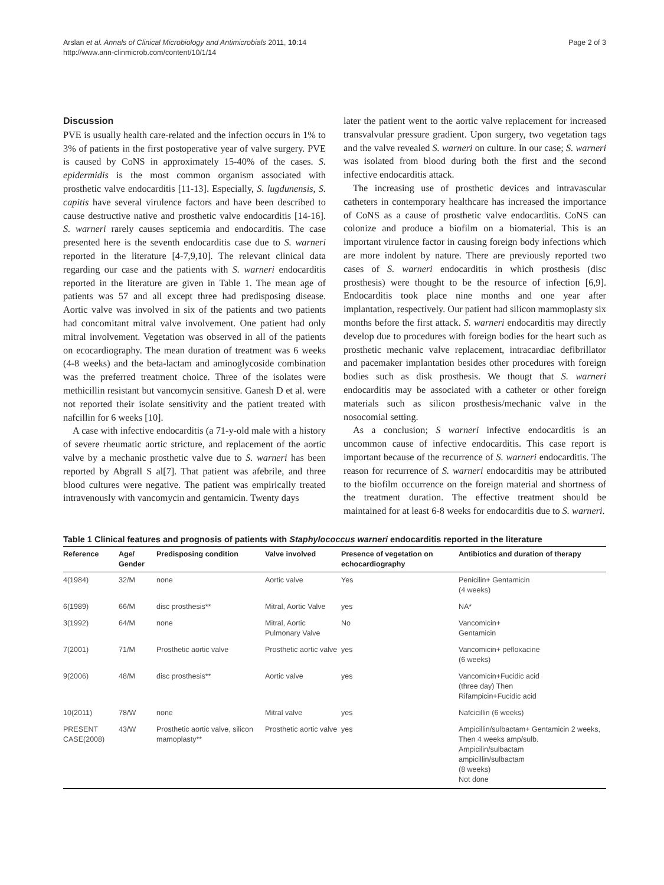Arslan et al. Annals of Clinical Microbiology and Antimicrobials 2011, 10:14
http://www.ann-clinmicrob.com/content/10/1/14
Page 2 of 3
Discussion
PVE is usually health care-related and the infection occurs in 1% to 3% of patients in the first postoperative year of valve surgery. PVE is caused by CoNS in approximately 15-40% of the cases. S. epidermidis is the most common organism associated with prosthetic valve endocarditis [11-13]. Especially, S. lugdunensis, S. capitis have several virulence factors and have been described to cause destructive native and prosthetic valve endocarditis [14-16]. S. warneri rarely causes septicemia and endocarditis. The case presented here is the seventh endocarditis case due to S. warneri reported in the literature [4-7,9,10]. The relevant clinical data regarding our case and the patients with S. warneri endocarditis reported in the literature are given in Table 1. The mean age of patients was 57 and all except three had predisposing disease. Aortic valve was involved in six of the patients and two patients had concomitant mitral valve involvement. One patient had only mitral involvement. Vegetation was observed in all of the patients on ecocardiography. The mean duration of treatment was 6 weeks (4-8 weeks) and the beta-lactam and aminoglycoside combination was the preferred treatment choice. Three of the isolates were methicillin resistant but vancomycin sensitive. Ganesh D et al. were not reported their isolate sensitivity and the patient treated with nafcillin for 6 weeks [10].
A case with infective endocarditis (a 71-y-old male with a history of severe rheumatic aortic stricture, and replacement of the aortic valve by a mechanic prosthetic valve due to S. warneri has been reported by Abgrall S al[7]. That patient was afebrile, and three blood cultures were negative. The patient was empirically treated intravenously with vancomycin and gentamicin. Twenty days
later the patient went to the aortic valve replacement for increased transvalvular pressure gradient. Upon surgery, two vegetation tags and the valve revealed S. warneri on culture. In our case; S. warneri was isolated from blood during both the first and the second infective endocarditis attack.
The increasing use of prosthetic devices and intravascular catheters in contemporary healthcare has increased the importance of CoNS as a cause of prosthetic valve endocarditis. CoNS can colonize and produce a biofilm on a biomaterial. This is an important virulence factor in causing foreign body infections which are more indolent by nature. There are previously reported two cases of S. warneri endocarditis in which prosthesis (disc prosthesis) were thought to be the resource of infection [6,9]. Endocarditis took place nine months and one year after implantation, respectively. Our patient had silicon mammoplasty six months before the first attack. S. warneri endocarditis may directly develop due to procedures with foreign bodies for the heart such as prosthetic mechanic valve replacement, intracardiac defibrillator and pacemaker implantation besides other procedures with foreign bodies such as disk prosthesis. We thougt that S. warneri endocarditis may be associated with a catheter or other foreign materials such as silicon prosthesis/mechanic valve in the nosocomial setting.
As a conclusion; S warneri infective endocarditis is an uncommon cause of infective endocarditis. This case report is important because of the recurrence of S. warneri endocarditis. The reason for recurrence of S. warneri endocarditis may be attributed to the biofilm occurrence on the foreign material and shortness of the treatment duration. The effective treatment should be maintained for at least 6-8 weeks for endocarditis due to S. warneri.
Table 1 Clinical features and prognosis of patients with Staphylococcus warneri endocarditis reported in the literature
| Reference | Age/ Gender | Predisposing condition | Valve involved | Presence of vegetation on echocardiography | Antibiotics and duration of therapy |
| --- | --- | --- | --- | --- | --- |
| 4(1984) | 32/M | none | Aortic valve | Yes | Penicilin+ Gentamicin (4 weeks) |
| 6(1989) | 66/M | disc prosthesis** | Mitral, Aortic Valve | yes | NA* |
| 3(1992) | 64/M | none | Mitral, Aortic Pulmonary Valve | No | Vancomicin+ Gentamicin |
| 7(2001) | 71/M | Prosthetic aortic valve | Prosthetic aortic valve | yes | Vancomicin+ pefloxacine (6 weeks) |
| 9(2006) | 48/M | disc prosthesis** | Aortic valve | yes | Vancomicin+Fucidic acid (three day) Then Rifampicin+Fucidic acid |
| 10(2011) | 78/W | none | Mitral valve | yes | Nafcicillin (6 weeks) |
| PRESENT CASE(2008) | 43/W | Prosthetic aortic valve, silicon mamoplasty** | Prosthetic aortic valve | yes | Ampicillin/sulbactam+ Gentamicin 2 weeks, Then 4 weeks amp/sulb. Ampicilin/sulbactam ampicillin/sulbactam (8 weeks) Not done |